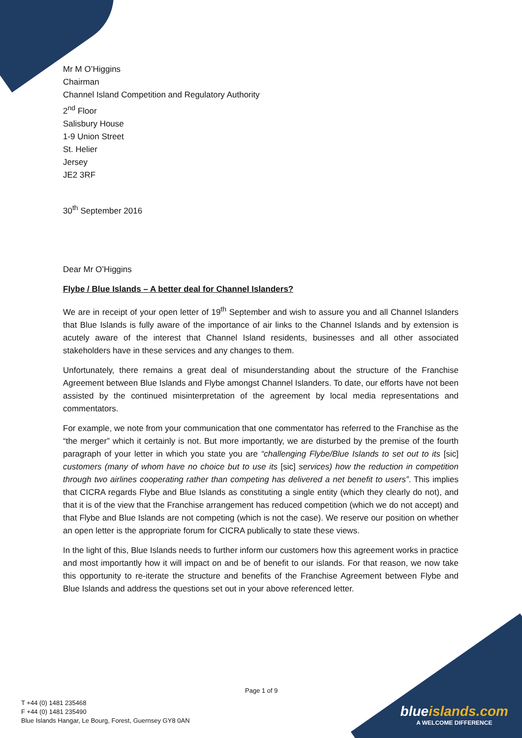Mr M O’Higgins
Chairman
Channel Island Competition and Regulatory Authority
2<sup>nd</sup> Floor
Salisbury House
1-9 Union Street
St. Helier
Jersey
JE2 3RF
30<sup>th</sup> September 2016
Dear Mr O’Higgins
Flybe / Blue Islands – A better deal for Channel Islanders?
We are in receipt of your open letter of 19<sup>th</sup> September and wish to assure you and all Channel Islanders that Blue Islands is fully aware of the importance of air links to the Channel Islands and by extension is acutely aware of the interest that Channel Island residents, businesses and all other associated stakeholders have in these services and any changes to them.
Unfortunately, there remains a great deal of misunderstanding about the structure of the Franchise Agreement between Blue Islands and Flybe amongst Channel Islanders. To date, our efforts have not been assisted by the continued misinterpretation of the agreement by local media representations and commentators.
For example, we note from your communication that one commentator has referred to the Franchise as the “the merger” which it certainly is not. But more importantly, we are disturbed by the premise of the fourth paragraph of your letter in which you state you are “challenging Flybe/Blue Islands to set out to its [sic] customers (many of whom have no choice but to use its [sic] services) how the reduction in competition through two airlines cooperating rather than competing has delivered a net benefit to users”. This implies that CICRA regards Flybe and Blue Islands as constituting a single entity (which they clearly do not), and that it is of the view that the Franchise arrangement has reduced competition (which we do not accept) and that Flybe and Blue Islands are not competing (which is not the case). We reserve our position on whether an open letter is the appropriate forum for CICRA publically to state these views.
In the light of this, Blue Islands needs to further inform our customers how this agreement works in practice and most importantly how it will impact on and be of benefit to our islands. For that reason, we now take this opportunity to re-iterate the structure and benefits of the Franchise Agreement between Flybe and Blue Islands and address the questions set out in your above referenced letter.
Page 1 of 9
T +44 (0) 1481 235468
F +44 (0) 1481 235490
Blue Islands Hangar, Le Bourg, Forest, Guernsey GY8 0AN
blueislands.com
A WELCOME DIFFERENCE